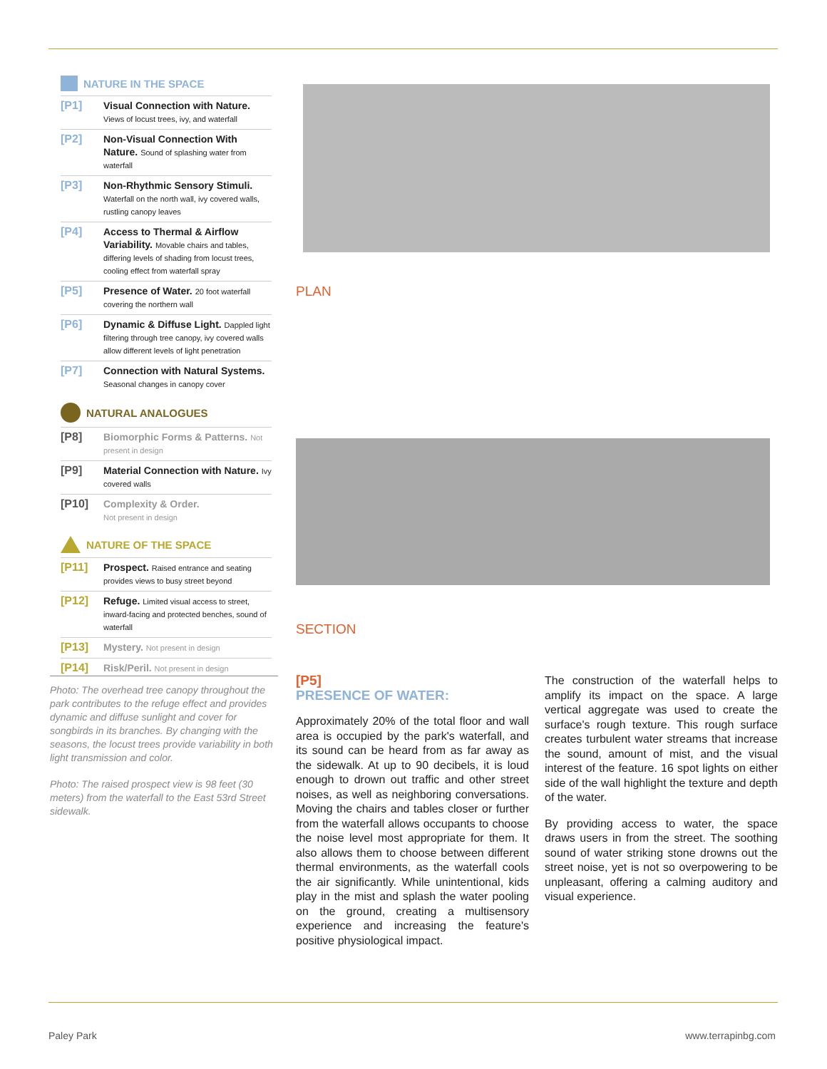NATURE IN THE SPACE
[P1]
Visual Connection with Nature.
Views of locust trees, ivy, and waterfall
[P2]
Non-Visual Connection With Nature. Sound of splashing water from waterfall
[P3]
Non-Rhythmic Sensory Stimuli. Waterfall on the north wall, ivy covered walls, rustling canopy leaves
[P4]
Access to Thermal & Airflow Variability. Movable chairs and tables, differing levels of shading from locust trees, cooling effect from waterfall spray
[P5]
Presence of Water. 20 foot waterfall covering the northern wall
[P6]
Dynamic & Diffuse Light. Dappled light filtering through tree canopy, ivy covered walls allow different levels of light penetration
[P7]
Connection with Natural Systems. Seasonal changes in canopy cover
NATURAL ANALOGUES
[P8]
Biomorphic Forms & Patterns. Not present in design
[P9]
Material Connection with Nature. Ivy covered walls
[P10]
Complexity & Order.
Not present in design
NATURE OF THE SPACE
[P11]
Prospect. Raised entrance and seating provides views to busy street beyond
[P12]
Refuge. Limited visual access to street, inward-facing and protected benches, sound of waterfall
[P13]
Mystery. Not present in design
[P14]
Risk/Peril. Not present in design
PLAN
SECTION
Photo: The overhead tree canopy throughout the park contributes to the refuge effect and provides dynamic and diffuse sunlight and cover for songbirds in its branches. By changing with the seasons, the locust trees provide variability in both light transmission and color.
Photo: The raised prospect view is 98 feet (30 meters) from the waterfall to the East 53rd Street sidewalk.
[P5]
PRESENCE OF WATER:
Approximately 20% of the total floor and wall area is occupied by the park's waterfall, and its sound can be heard from as far away as the sidewalk. At up to 90 decibels, it is loud enough to drown out traffic and other street noises, as well as neighboring conversations. Moving the chairs and tables closer or further from the waterfall allows occupants to choose the noise level most appropriate for them. It also allows them to choose between different thermal environments, as the waterfall cools the air significantly. While unintentional, kids play in the mist and splash the water pooling on the ground, creating a multisensory experience and increasing the feature's positive physiological impact.
The construction of the waterfall helps to amplify its impact on the space. A large vertical aggregate was used to create the surface's rough texture. This rough surface creates turbulent water streams that increase the sound, amount of mist, and the visual interest of the feature. 16 spot lights on either side of the wall highlight the texture and depth of the water.
By providing access to water, the space draws users in from the street. The soothing sound of water striking stone drowns out the street noise, yet is not so overpowering to be unpleasant, offering a calming auditory and visual experience.
Paley Park www.terrapinbg.com